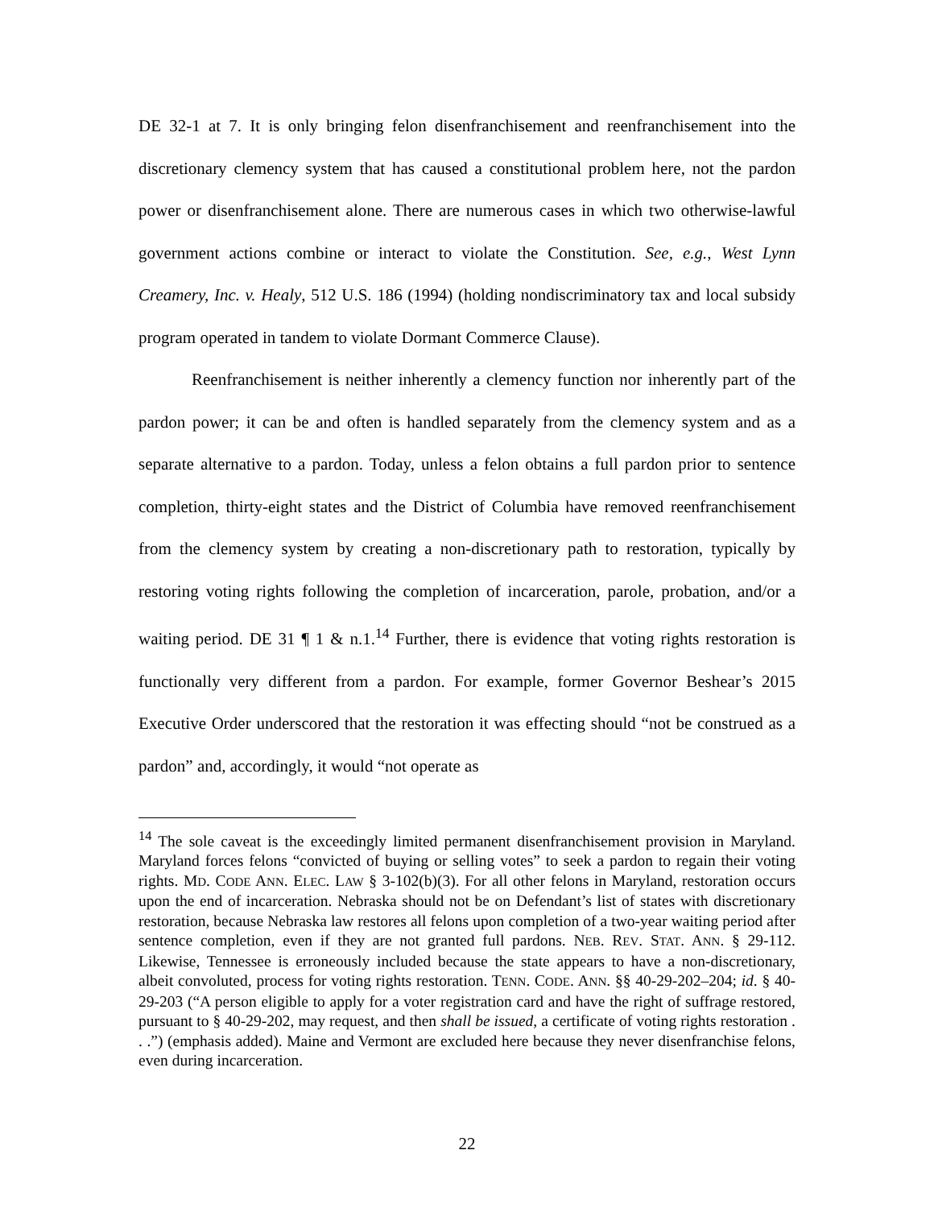DE 32-1 at 7. It is only bringing felon disenfranchisement and reenfranchisement into the discretionary clemency system that has caused a constitutional problem here, not the pardon power or disenfranchisement alone. There are numerous cases in which two otherwise-lawful government actions combine or interact to violate the Constitution. See, e.g., West Lynn Creamery, Inc. v. Healy, 512 U.S. 186 (1994) (holding nondiscriminatory tax and local subsidy program operated in tandem to violate Dormant Commerce Clause).
Reenfranchisement is neither inherently a clemency function nor inherently part of the pardon power; it can be and often is handled separately from the clemency system and as a separate alternative to a pardon. Today, unless a felon obtains a full pardon prior to sentence completion, thirty-eight states and the District of Columbia have removed reenfranchisement from the clemency system by creating a non-discretionary path to restoration, typically by restoring voting rights following the completion of incarceration, parole, probation, and/or a waiting period. DE 31 ¶ 1 & n.1.<sup>14</sup> Further, there is evidence that voting rights restoration is functionally very different from a pardon. For example, former Governor Beshear’s 2015 Executive Order underscored that the restoration it was effecting should “not be construed as a pardon” and, accordingly, it would “not operate as
<sup>14</sup> The sole caveat is the exceedingly limited permanent disenfranchisement provision in Maryland. Maryland forces felons “convicted of buying or selling votes” to seek a pardon to regain their voting rights. MD. CODE ANN. ELEC. LAW § 3-102(b)(3). For all other felons in Maryland, restoration occurs upon the end of incarceration. Nebraska should not be on Defendant’s list of states with discretionary restoration, because Nebraska law restores all felons upon completion of a two-year waiting period after sentence completion, even if they are not granted full pardons. NEB. REV. STAT. ANN. § 29-112. Likewise, Tennessee is erroneously included because the state appears to have a non-discretionary, albeit convoluted, process for voting rights restoration. TENN. CODE. ANN. §§ 40-29-202–204; id. § 40-29-203 (“A person eligible to apply for a voter registration card and have the right of suffrage restored, pursuant to § 40-29-202, may request, and then shall be issued, a certificate of voting rights restoration . . .”) (emphasis added). Maine and Vermont are excluded here because they never disenfranchise felons, even during incarceration.
22